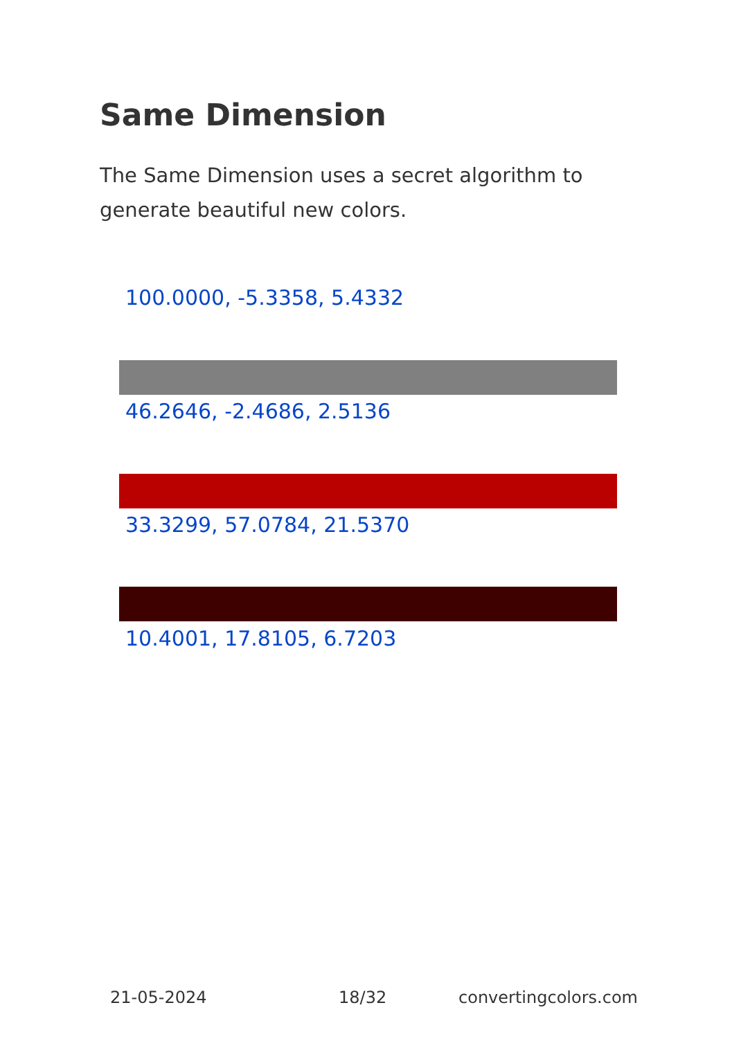Same Dimension
The Same Dimension uses a secret algorithm to generate beautiful new colors.
100.0000, -5.3358, 5.4332
46.2646, -2.4686, 2.5136
33.3299, 57.0784, 21.5370
10.4001, 17.8105, 6.7203
21-05-2024 18/32 convertingcolors.com